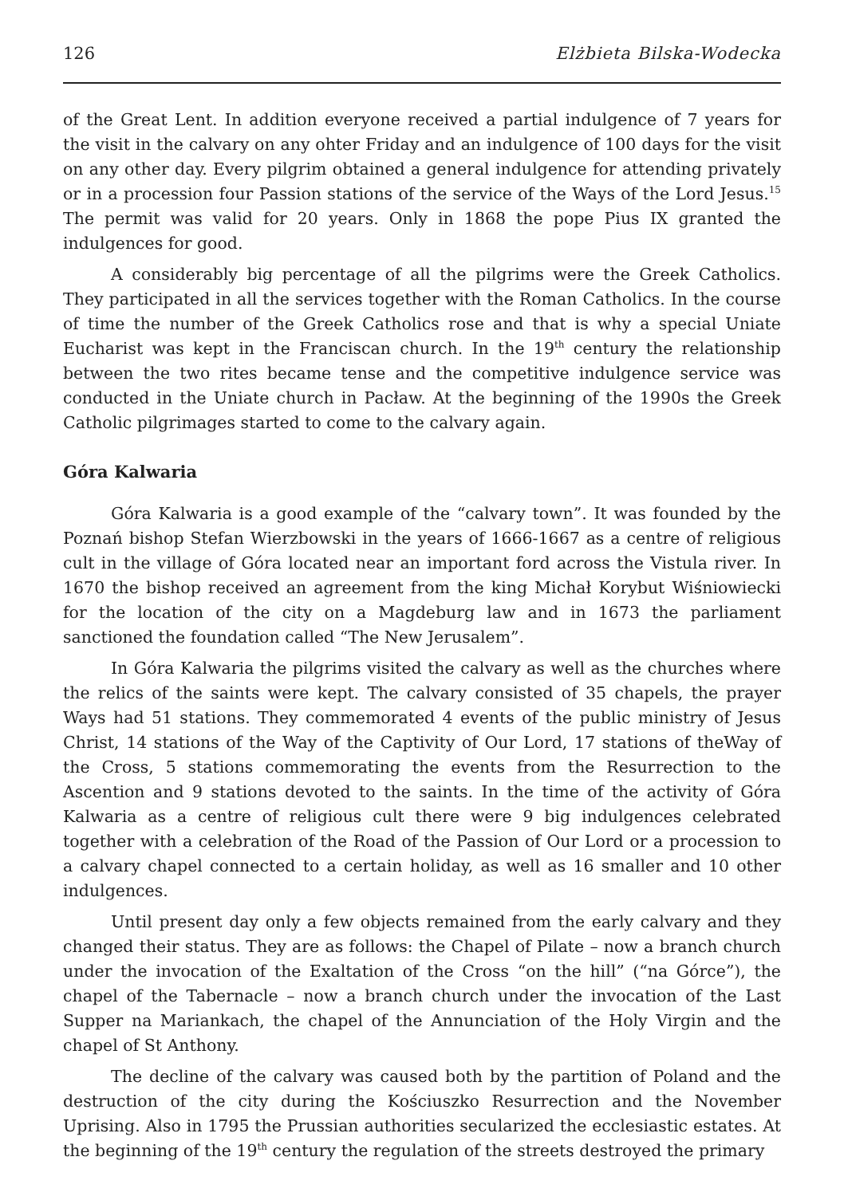126 Elżbieta Bilska-Wodecka
of the Great Lent. In addition everyone received a partial indulgence of 7 years for the visit in the calvary on any ohter Friday and an indulgence of 100 days for the visit on any other day. Every pilgrim obtained a general indulgence for attending privately or in a procession four Passion stations of the service of the Ways of the Lord Jesus.<sup>15</sup> The permit was valid for 20 years. Only in 1868 the pope Pius IX granted the indulgences for good.
A considerably big percentage of all the pilgrims were the Greek Catholics. They participated in all the services together with the Roman Catholics. In the course of time the number of the Greek Catholics rose and that is why a special Uniate Eucharist was kept in the Franciscan church. In the 19<sup>th</sup> century the relationship between the two rites became tense and the competitive indulgence service was conducted in the Uniate church in Pacław. At the beginning of the 1990s the Greek Catholic pilgrimages started to come to the calvary again.
Góra Kalwaria
Góra Kalwaria is a good example of the “calvary town”. It was founded by the Poznań bishop Stefan Wierzbowski in the years of 1666-1667 as a centre of religious cult in the village of Góra located near an important ford across the Vistula river. In 1670 the bishop received an agreement from the king Michał Korybut Wiśniowiecki for the location of the city on a Magdeburg law and in 1673 the parliament sanctioned the foundation called “The New Jerusalem”.
In Góra Kalwaria the pilgrims visited the calvary as well as the churches where the relics of the saints were kept. The calvary consisted of 35 chapels, the prayer Ways had 51 stations. They commemorated 4 events of the public ministry of Jesus Christ, 14 stations of the Way of the Captivity of Our Lord, 17 stations of theWay of the Cross, 5 stations commemorating the events from the Resurrection to the Ascention and 9 stations devoted to the saints. In the time of the activity of Góra Kalwaria as a centre of religious cult there were 9 big indulgences celebrated together with a celebration of the Road of the Passion of Our Lord or a procession to a calvary chapel connected to a certain holiday, as well as 16 smaller and 10 other indulgences.
Until present day only a few objects remained from the early calvary and they changed their status. They are as follows: the Chapel of Pilate – now a branch church under the invocation of the Exaltation of the Cross “on the hill” (“na Górce”), the chapel of the Tabernacle – now a branch church under the invocation of the Last Supper na Mariankach, the chapel of the Annunciation of the Holy Virgin and the chapel of St Anthony.
The decline of the calvary was caused both by the partition of Poland and the destruction of the city during the Kościuszko Resurrection and the November Uprising. Also in 1795 the Prussian authorities secularized the ecclesiastic estates. At the beginning of the 19<sup>th</sup> century the regulation of the streets destroyed the primary